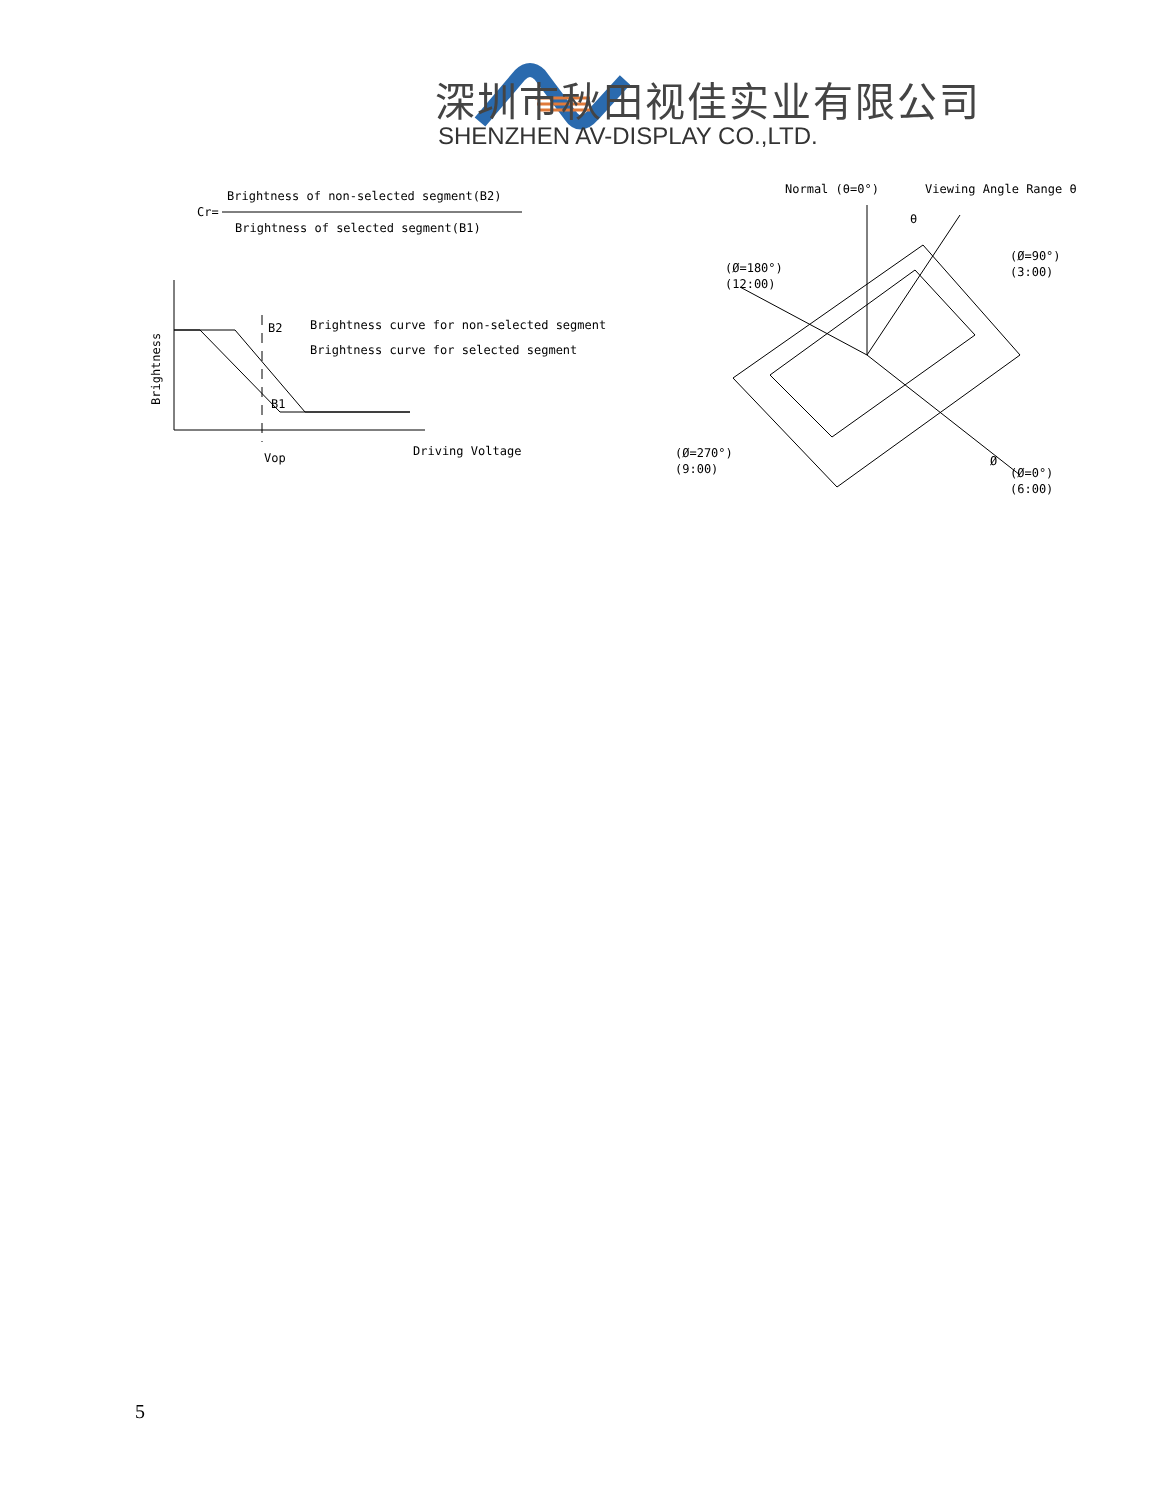深圳市秋田视佳实业有限公司
SHENZHEN AV-DISPLAY CO.,LTD.
Brightness of non-selected segment(B2)
Cr=
Brightness of selected segment(B1)
Brightness
B2
B1
Brightness curve for non-selected segment
Brightness curve for selected segment
Vop
Driving Voltage
Normal (θ=0°)
Viewing Angle Range θ
θ
(Ø=180°)
(12:00)
(Ø=90°)
(3:00)
(Ø=270°)
(9:00)
Ø
(Ø=0°)
(6:00)
5